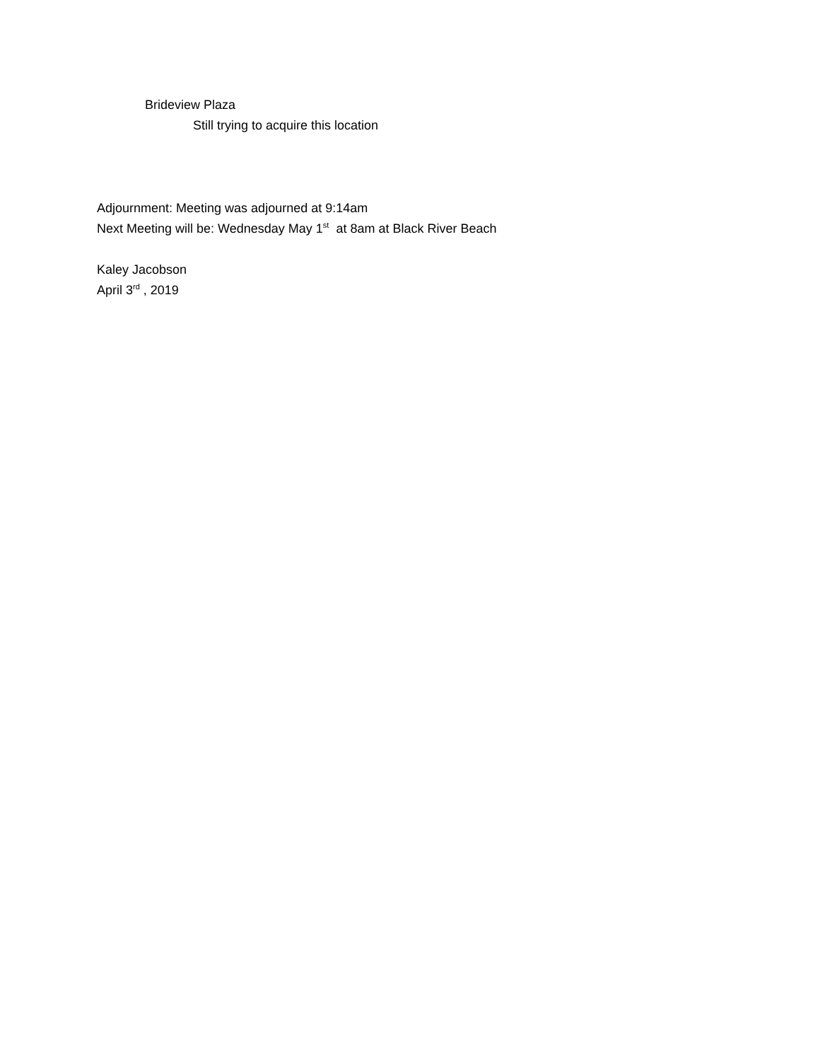Brideview Plaza
Still trying to acquire this location
Adjournment: Meeting was adjourned at 9:14am
Next Meeting will be: Wednesday May 1<sup>st</sup> at 8am at Black River Beach
Kaley Jacobson
April 3<sup>rd</sup> , 2019